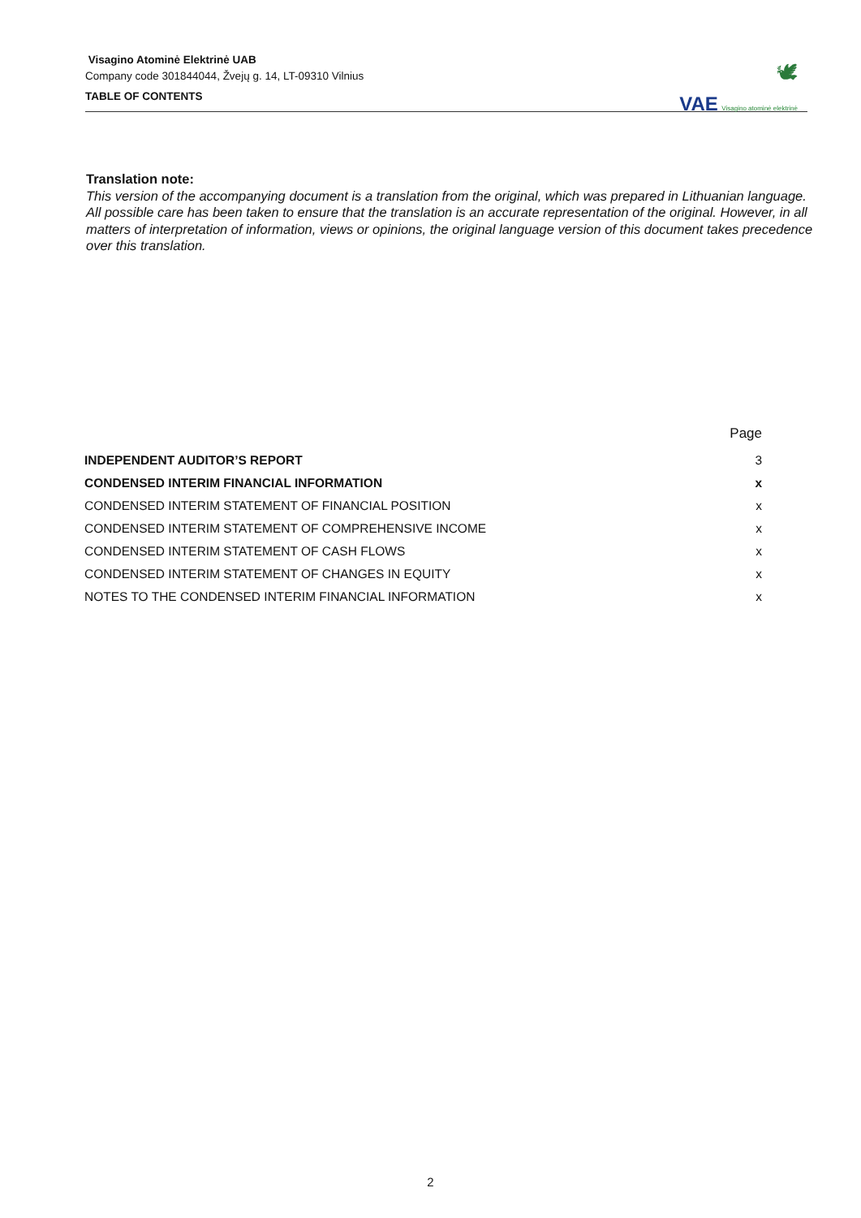Visagino Atominė Elektrinė UAB
Company code 301844044, Žvejų g. 14, LT-09310 Vilnius
TABLE OF CONTENTS
🕊
VAE Visagino atominė elektrinė
Translation note:
This version of the accompanying document is a translation from the original, which was prepared in Lithuanian language. All possible care has been taken to ensure that the translation is an accurate representation of the original. However, in all matters of interpretation of information, views or opinions, the original language version of this document takes precedence over this translation.
| | Page |
| --- | --- |
| INDEPENDENT AUDITOR’S REPORT | 3 |
| CONDENSED INTERIM FINANCIAL INFORMATION | x |
| CONDENSED INTERIM STATEMENT OF FINANCIAL POSITION | x |
| CONDENSED INTERIM STATEMENT OF COMPREHENSIVE INCOME | x |
| CONDENSED INTERIM STATEMENT OF CASH FLOWS | x |
| CONDENSED INTERIM STATEMENT OF CHANGES IN EQUITY | x |
| NOTES TO THE CONDENSED INTERIM FINANCIAL INFORMATION | x |
2